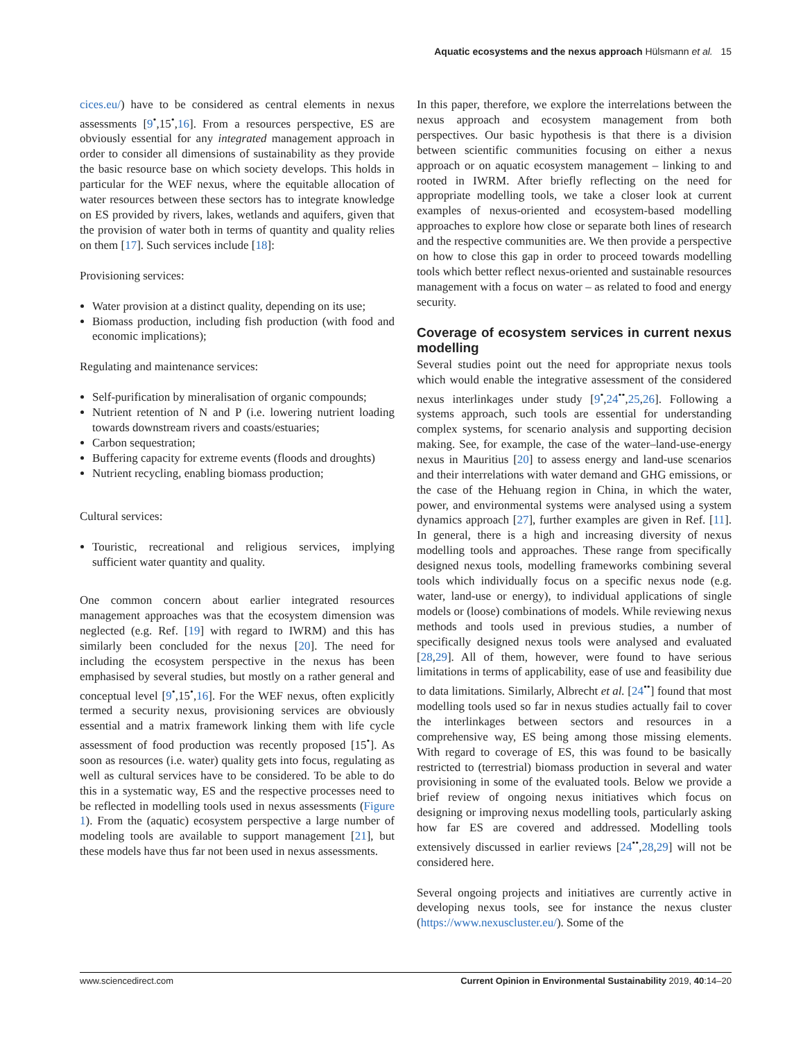Aquatic ecosystems and the nexus approach Hülsmann et al. 15
cices.eu/) have to be considered as central elements in nexus assessments [9<sup>•</sup>,15<sup>•</sup>,16]. From a resources perspective, ES are obviously essential for any integrated management approach in order to consider all dimensions of sustainability as they provide the basic resource base on which society develops. This holds in particular for the WEF nexus, where the equitable allocation of water resources between these sectors has to integrate knowledge on ES provided by rivers, lakes, wetlands and aquifers, given that the provision of water both in terms of quantity and quality relies on them [17]. Such services include [18]:
Provisioning services:
Water provision at a distinct quality, depending on its use;
Biomass production, including fish production (with food and economic implications);
Regulating and maintenance services:
Self-purification by mineralisation of organic compounds;
Nutrient retention of N and P (i.e. lowering nutrient loading towards downstream rivers and coasts/estuaries;
Carbon sequestration;
Buffering capacity for extreme events (floods and droughts)
Nutrient recycling, enabling biomass production;
Cultural services:
Touristic, recreational and religious services, implying sufficient water quantity and quality.
One common concern about earlier integrated resources management approaches was that the ecosystem dimension was neglected (e.g. Ref. [19] with regard to IWRM) and this has similarly been concluded for the nexus [20]. The need for including the ecosystem perspective in the nexus has been emphasised by several studies, but mostly on a rather general and conceptual level [9<sup>•</sup>,15<sup>•</sup>,16]. For the WEF nexus, often explicitly termed a security nexus, provisioning services are obviously essential and a matrix framework linking them with life cycle assessment of food production was recently proposed [15<sup>•</sup>]. As soon as resources (i.e. water) quality gets into focus, regulating as well as cultural services have to be considered. To be able to do this in a systematic way, ES and the respective processes need to be reflected in modelling tools used in nexus assessments (Figure 1). From the (aquatic) ecosystem perspective a large number of modeling tools are available to support management [21], but these models have thus far not been used in nexus assessments.
In this paper, therefore, we explore the interrelations between the nexus approach and ecosystem management from both perspectives. Our basic hypothesis is that there is a division between scientific communities focusing on either a nexus approach or on aquatic ecosystem management – linking to and rooted in IWRM. After briefly reflecting on the need for appropriate modelling tools, we take a closer look at current examples of nexus-oriented and ecosystem-based modelling approaches to explore how close or separate both lines of research and the respective communities are. We then provide a perspective on how to close this gap in order to proceed towards modelling tools which better reflect nexus-oriented and sustainable resources management with a focus on water – as related to food and energy security.
Coverage of ecosystem services in current nexus modelling
Several studies point out the need for appropriate nexus tools which would enable the integrative assessment of the considered nexus interlinkages under study [9<sup>•</sup>,24<sup>••</sup>,25,26]. Following a systems approach, such tools are essential for understanding complex systems, for scenario analysis and supporting decision making. See, for example, the case of the water–land-use-energy nexus in Mauritius [20] to assess energy and land-use scenarios and their interrelations with water demand and GHG emissions, or the case of the Hehuang region in China, in which the water, power, and environmental systems were analysed using a system dynamics approach [27], further examples are given in Ref. [11]. In general, there is a high and increasing diversity of nexus modelling tools and approaches. These range from specifically designed nexus tools, modelling frameworks combining several tools which individually focus on a specific nexus node (e.g. water, land-use or energy), to individual applications of single models or (loose) combinations of models. While reviewing nexus methods and tools used in previous studies, a number of specifically designed nexus tools were analysed and evaluated [28,29]. All of them, however, were found to have serious limitations in terms of applicability, ease of use and feasibility due to data limitations. Similarly, Albrecht et al. [24<sup>••</sup>] found that most modelling tools used so far in nexus studies actually fail to cover the interlinkages between sectors and resources in a comprehensive way, ES being among those missing elements. With regard to coverage of ES, this was found to be basically restricted to (terrestrial) biomass production in several and water provisioning in some of the evaluated tools. Below we provide a brief review of ongoing nexus initiatives which focus on designing or improving nexus modelling tools, particularly asking how far ES are covered and addressed. Modelling tools extensively discussed in earlier reviews [24<sup>••</sup>,28,29] will not be considered here.
Several ongoing projects and initiatives are currently active in developing nexus tools, see for instance the nexus cluster (https://www.nexuscluster.eu/). Some of the
www.sciencedirect.com Current Opinion in Environmental Sustainability 2019, 40:14–20